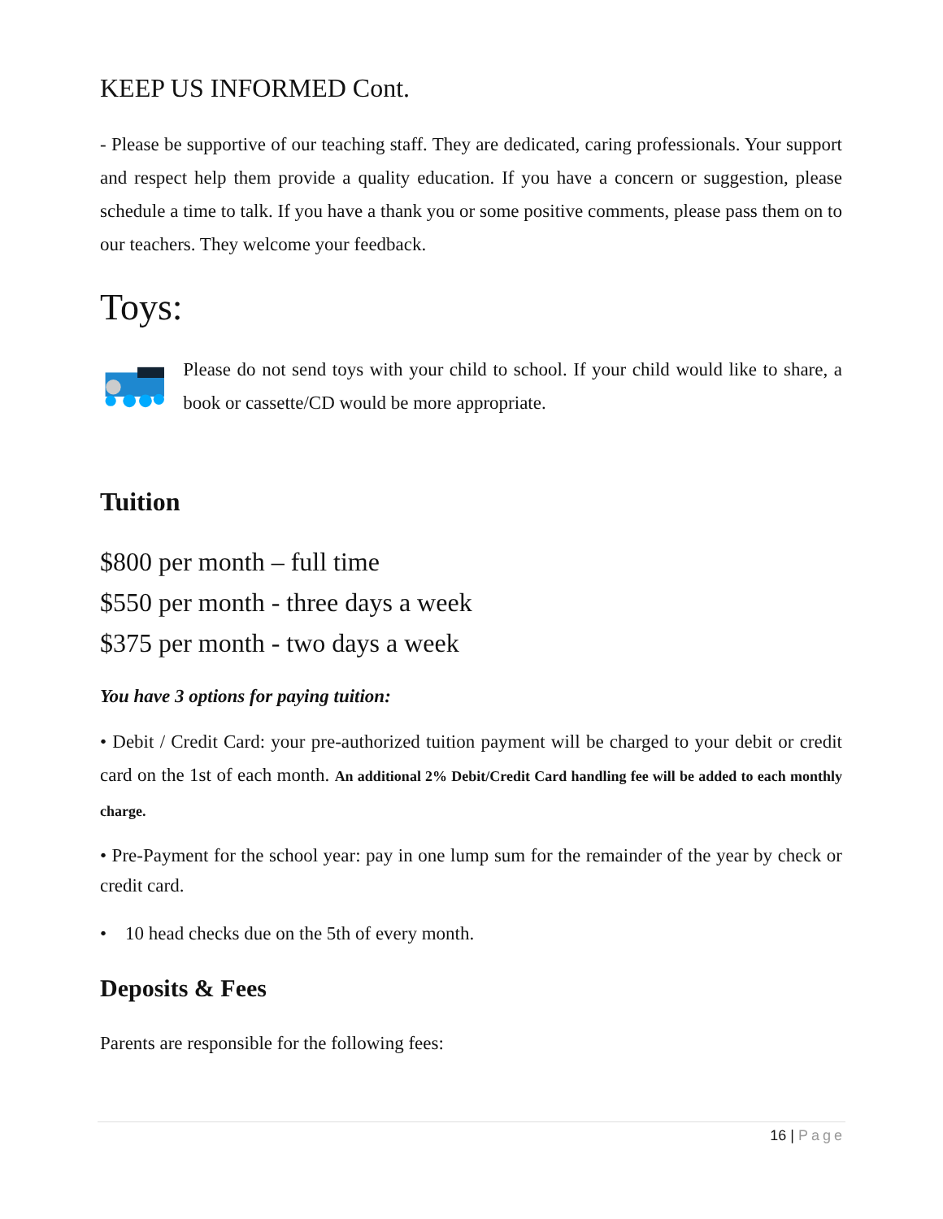KEEP US INFORMED Cont.
- Please be supportive of our teaching staff. They are dedicated, caring professionals. Your support and respect help them provide a quality education. If you have a concern or suggestion, please schedule a time to talk. If you have a thank you or some positive comments, please pass them on to our teachers. They welcome your feedback.
Toys:
Please do not send toys with your child to school. If your child would like to share, a book or cassette/CD would be more appropriate.
Tuition
$800 per month – full time
$550 per month - three days a week
$375 per month - two days a week
You have 3 options for paying tuition:
• Debit / Credit Card: your pre-authorized tuition payment will be charged to your debit or credit card on the 1st of each month. An additional 2% Debit/Credit Card handling fee will be added to each monthly charge.
• Pre-Payment for the school year: pay in one lump sum for the remainder of the year by check or credit card.
• 10 head checks due on the 5th of every month.
Deposits & Fees
Parents are responsible for the following fees:
16 | Page